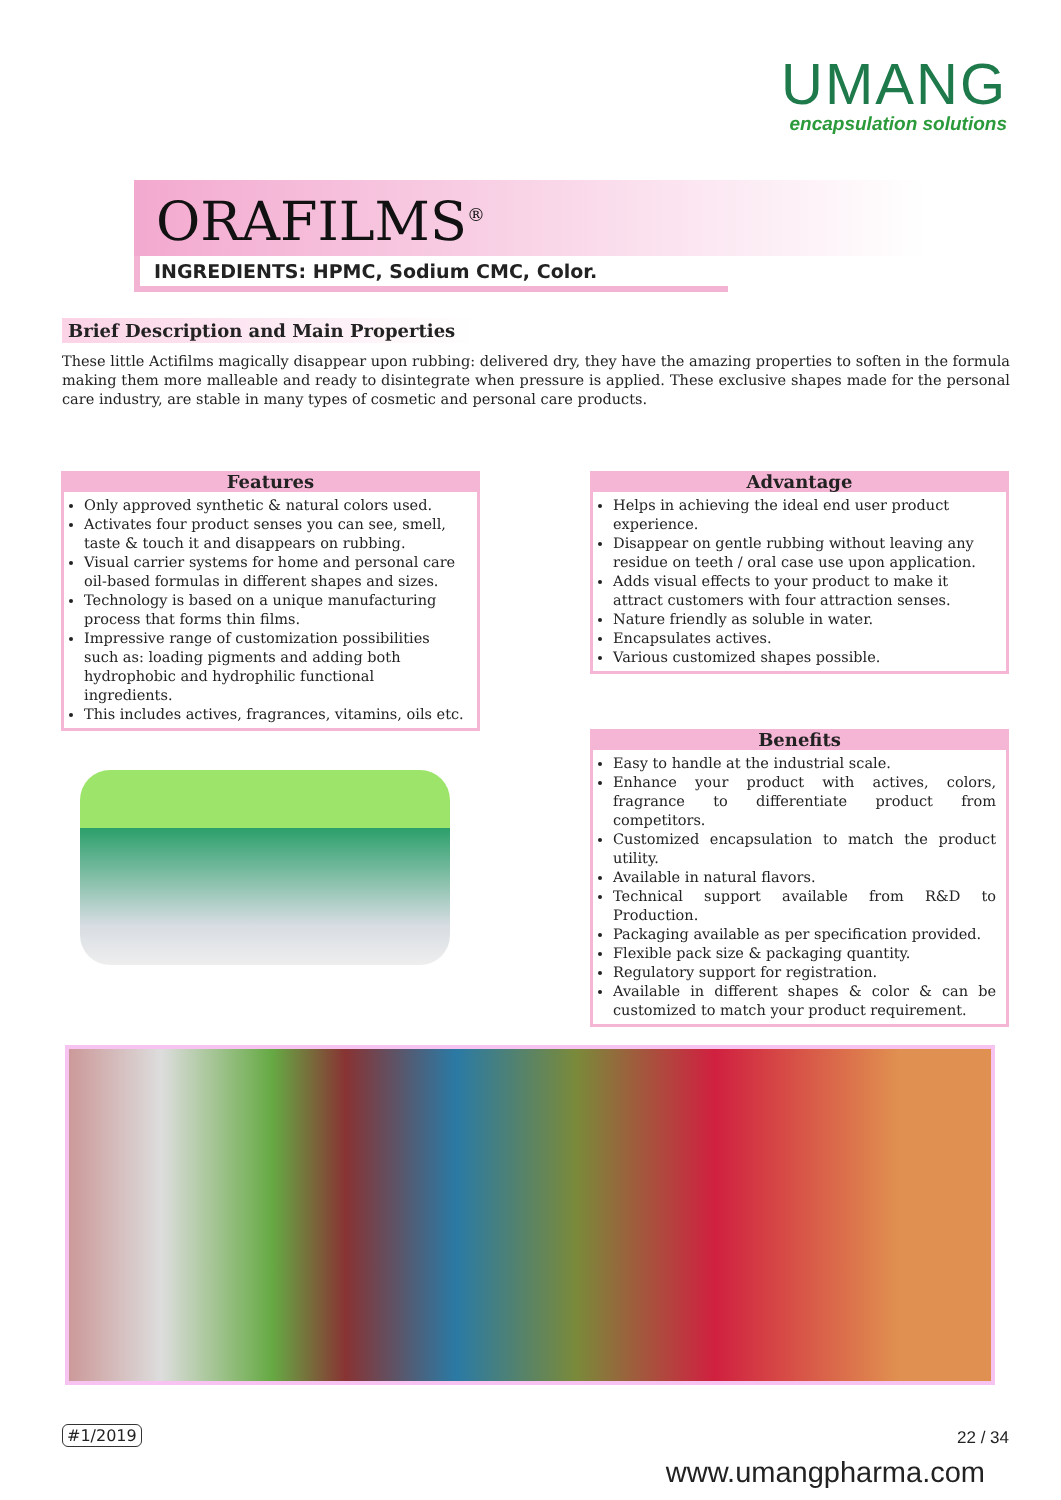UMANG
encapsulation solutions
ORAFILMS<sup>®</sup>
INGREDIENTS: HPMC, Sodium CMC, Color.
Brief Description and Main Properties
These little Actifilms magically disappear upon rubbing: delivered dry, they have the amazing properties to soften in the formula making them more malleable and ready to disintegrate when pressure is applied. These exclusive shapes made for the personal care industry, are stable in many types of cosmetic and personal care products.
Features
Only approved synthetic & natural colors used.
Activates four product senses you can see, smell, taste & touch it and disappears on rubbing.
Visual carrier systems for home and personal care oil-based formulas in different shapes and sizes.
Technology is based on a unique manufacturing process that forms thin films.
Impressive range of customization possibilities such as: loading pigments and adding both hydrophobic and hydrophilic functional ingredients.
This includes actives, fragrances, vitamins, oils etc.
Advantage
Helps in achieving the ideal end user product experience.
Disappear on gentle rubbing without leaving any residue on teeth / oral case use upon application.
Adds visual effects to your product to make it attract customers with four attraction senses.
Nature friendly as soluble in water.
Encapsulates actives.
Various customized shapes possible.
Benefits
Easy to handle at the industrial scale.
Enhance your product with actives, colors, fragrance to differentiate product from competitors.
Customized encapsulation to match the product utility.
Available in natural flavors.
Technical support available from R&D to Production.
Packaging available as per specification provided.
Flexible pack size & packaging quantity.
Regulatory support for registration.
Available in different shapes & color & can be customized to match your product requirement.
#1/2019 22 / 34
www.umangpharma.com